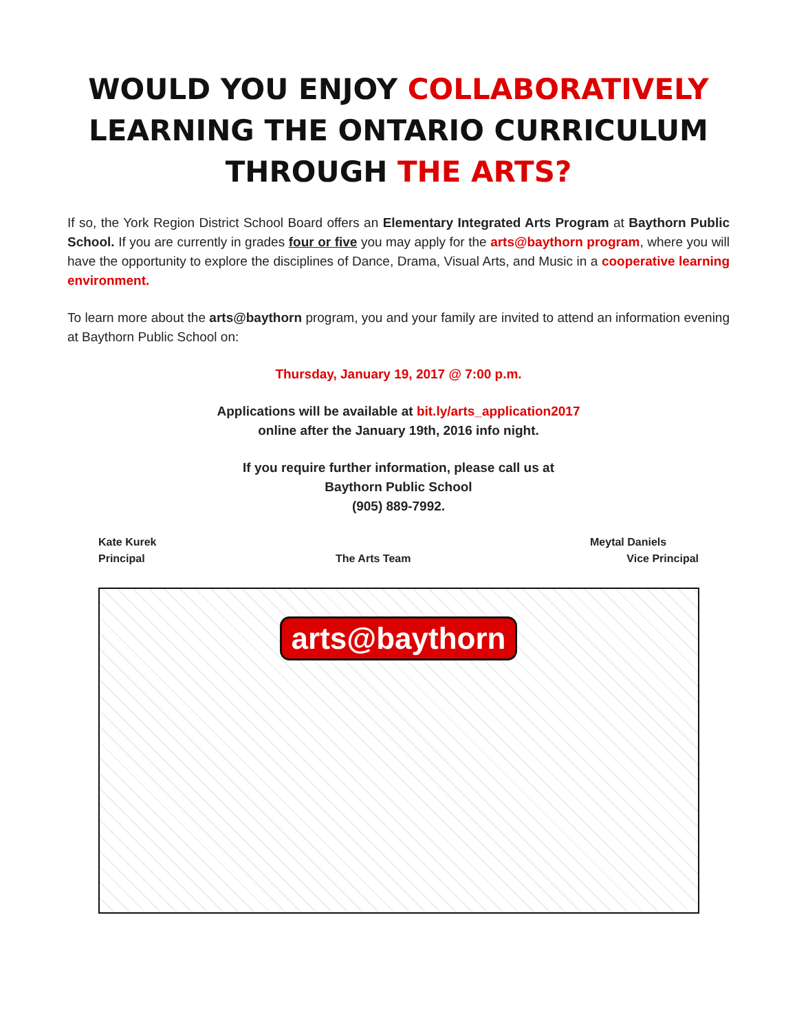WOULD YOU ENJOY COLLABORATIVELY
LEARNING THE ONTARIO CURRICULUM
THROUGH THE ARTS?
If so, the York Region District School Board offers an Elementary Integrated Arts Program at Baythorn Public School. If you are currently in grades four or five you may apply for the arts@baythorn program, where you will have the opportunity to explore the disciplines of Dance, Drama, Visual Arts, and Music in a cooperative learning environment.
To learn more about the arts@baythorn program, you and your family are invited to attend an information evening at Baythorn Public School on:
Thursday, January 19, 2017 @ 7:00 p.m.
Applications will be available at bit.ly/arts_application2017
online after the January 19th, 2016 info night.
If you require further information, please call us at
Baythorn Public School
(905) 889-7992.
Kate Kurek
Principal
The Arts Team Meytal Daniels
Vice Principal
arts@baythorn